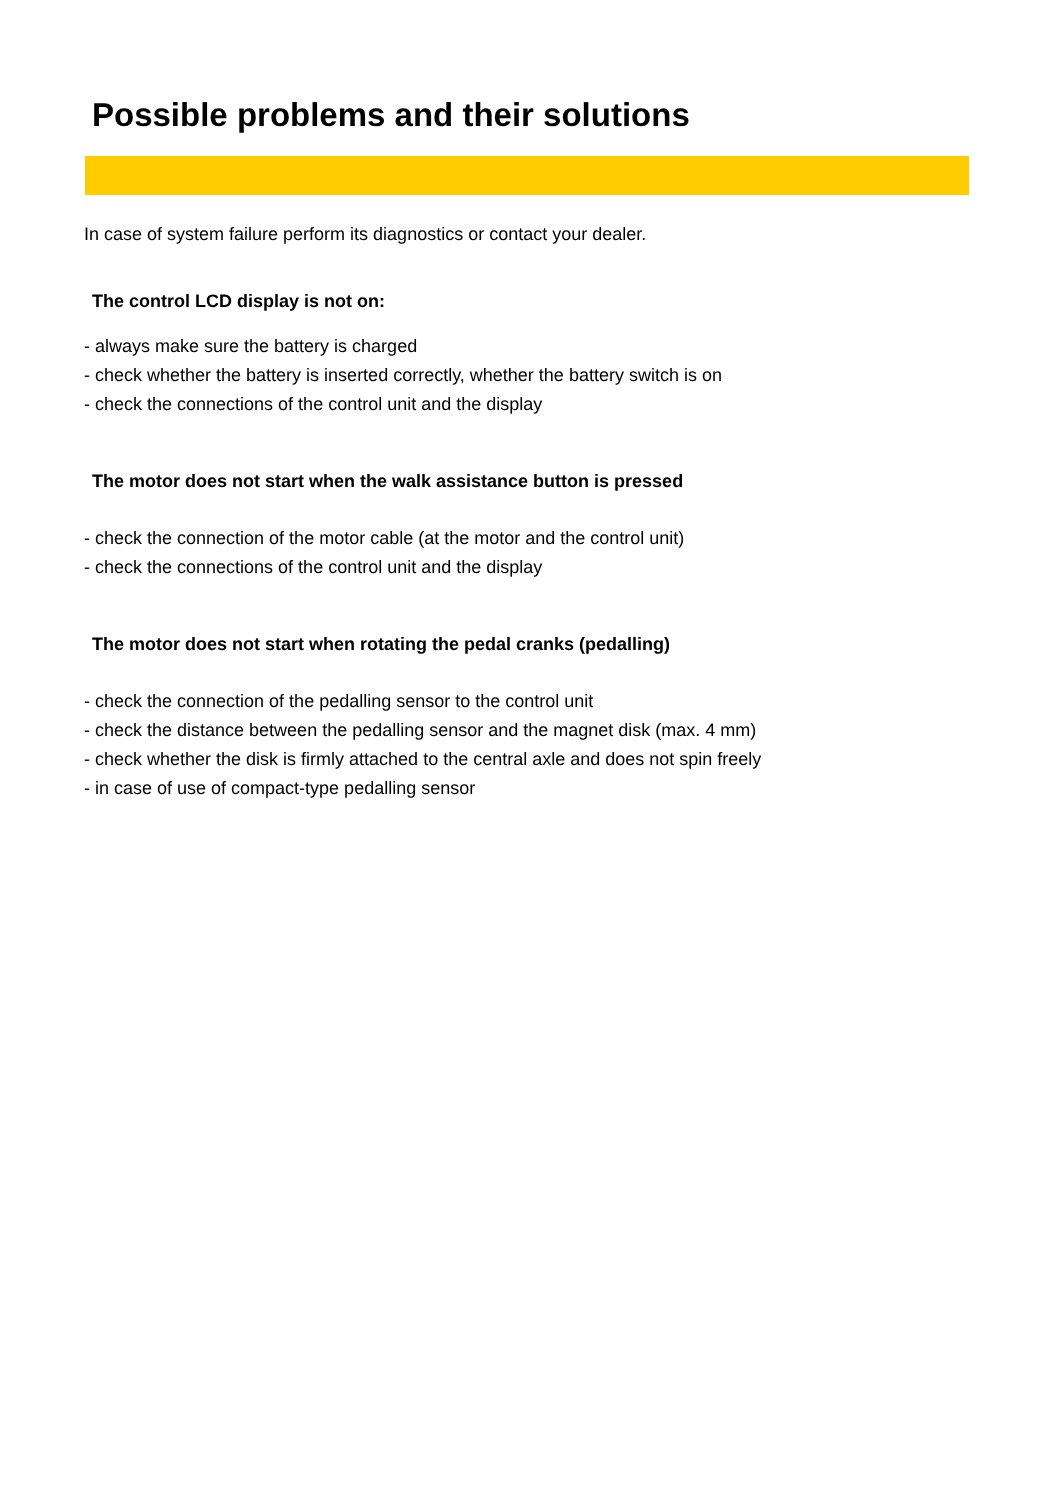Possible problems and their solutions
In case of system failure perform its diagnostics or contact your dealer.
The control LCD display is not on:
- always make sure the battery is charged
- check whether the battery is inserted correctly, whether the battery switch is on
- check the connections of the control unit and the display
The motor does not start when the walk assistance button is pressed
- check the connection of the motor cable (at the motor and the control unit)
- check the connections of the control unit and the display
The motor does not start when rotating the pedal cranks (pedalling)
- check the connection of the pedalling sensor to the control unit
- check the distance between the pedalling sensor and the magnet disk (max. 4 mm)
- check whether the disk is firmly attached to the central axle and does not spin freely
- in case of use of compact-type pedalling sensor